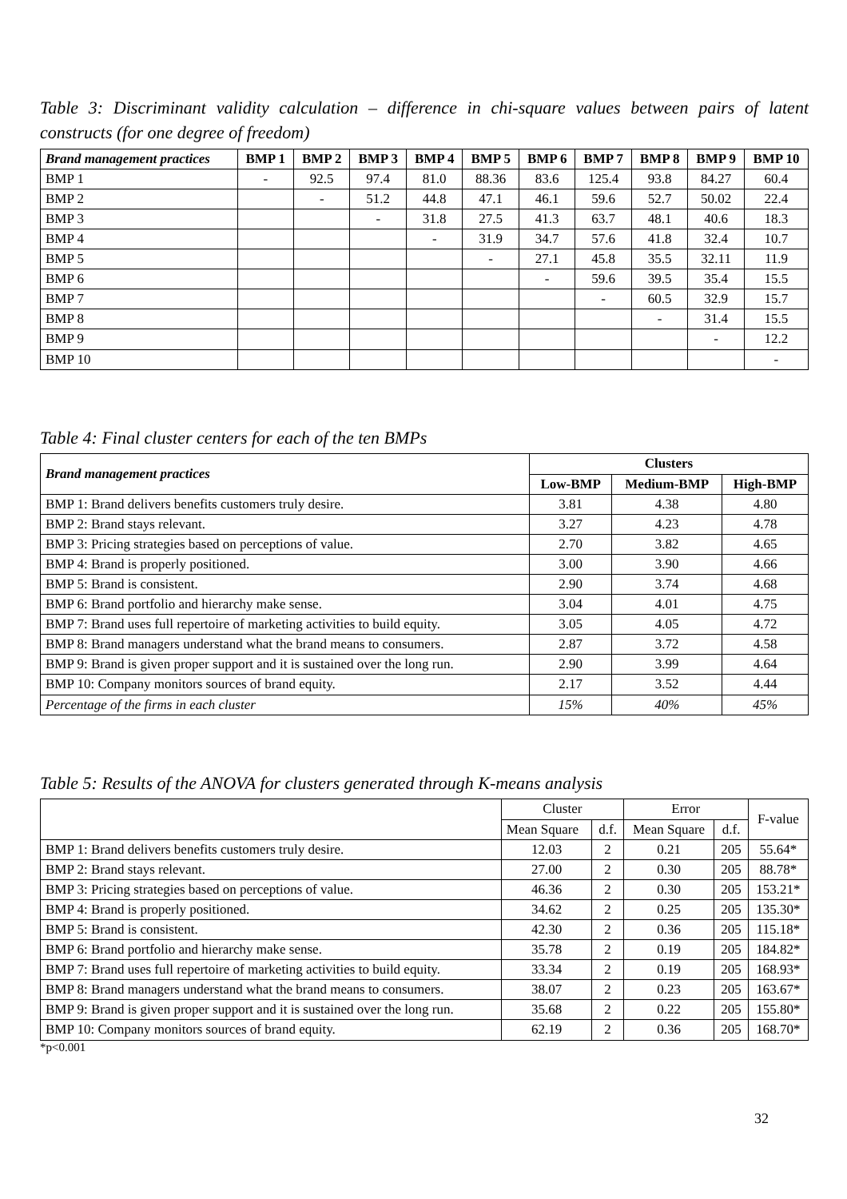Table 3: Discriminant validity calculation – difference in chi-square values between pairs of latent constructs (for one degree of freedom)
| Brand management practices | BMP 1 | BMP 2 | BMP 3 | BMP 4 | BMP 5 | BMP 6 | BMP 7 | BMP 8 | BMP 9 | BMP 10 |
| --- | --- | --- | --- | --- | --- | --- | --- | --- | --- | --- |
| BMP 1 | - | 92.5 | 97.4 | 81.0 | 88.36 | 83.6 | 125.4 | 93.8 | 84.27 | 60.4 |
| BMP 2 | | - | 51.2 | 44.8 | 47.1 | 46.1 | 59.6 | 52.7 | 50.02 | 22.4 |
| BMP 3 | | | - | 31.8 | 27.5 | 41.3 | 63.7 | 48.1 | 40.6 | 18.3 |
| BMP 4 | | | | - | 31.9 | 34.7 | 57.6 | 41.8 | 32.4 | 10.7 |
| BMP 5 | | | | | - | 27.1 | 45.8 | 35.5 | 32.11 | 11.9 |
| BMP 6 | | | | | | - | 59.6 | 39.5 | 35.4 | 15.5 |
| BMP 7 | | | | | | | - | 60.5 | 32.9 | 15.7 |
| BMP 8 | | | | | | | | - | 31.4 | 15.5 |
| BMP 9 | | | | | | | | | - | 12.2 |
| BMP 10 | | | | | | | | | | - |
Table 4: Final cluster centers for each of the ten BMPs
| Brand management practices | Clusters | | |
| --- | --- | --- | --- |
| | Low-BMP | Medium-BMP | High-BMP |
| BMP 1: Brand delivers benefits customers truly desire. | 3.81 | 4.38 | 4.80 |
| BMP 2: Brand stays relevant. | 3.27 | 4.23 | 4.78 |
| BMP 3: Pricing strategies based on perceptions of value. | 2.70 | 3.82 | 4.65 |
| BMP 4: Brand is properly positioned. | 3.00 | 3.90 | 4.66 |
| BMP 5: Brand is consistent. | 2.90 | 3.74 | 4.68 |
| BMP 6: Brand portfolio and hierarchy make sense. | 3.04 | 4.01 | 4.75 |
| BMP 7: Brand uses full repertoire of marketing activities to build equity. | 3.05 | 4.05 | 4.72 |
| BMP 8: Brand managers understand what the brand means to consumers. | 2.87 | 3.72 | 4.58 |
| BMP 9: Brand is given proper support and it is sustained over the long run. | 2.90 | 3.99 | 4.64 |
| BMP 10: Company monitors sources of brand equity. | 2.17 | 3.52 | 4.44 |
| Percentage of the firms in each cluster | 15% | 40% | 45% |
Table 5: Results of the ANOVA for clusters generated through K-means analysis
| | Cluster | | Error | | F-value |
| | Mean Square | d.f. | Mean Square | d.f. | |
| BMP 1: Brand delivers benefits customers truly desire. | 12.03 | 2 | 0.21 | 205 | 55.64* |
| BMP 2: Brand stays relevant. | 27.00 | 2 | 0.30 | 205 | 88.78* |
| BMP 3: Pricing strategies based on perceptions of value. | 46.36 | 2 | 0.30 | 205 | 153.21* |
| BMP 4: Brand is properly positioned. | 34.62 | 2 | 0.25 | 205 | 135.30* |
| BMP 5: Brand is consistent. | 42.30 | 2 | 0.36 | 205 | 115.18* |
| BMP 6: Brand portfolio and hierarchy make sense. | 35.78 | 2 | 0.19 | 205 | 184.82* |
| BMP 7: Brand uses full repertoire of marketing activities to build equity. | 33.34 | 2 | 0.19 | 205 | 168.93* |
| BMP 8: Brand managers understand what the brand means to consumers. | 38.07 | 2 | 0.23 | 205 | 163.67* |
| BMP 9: Brand is given proper support and it is sustained over the long run. | 35.68 | 2 | 0.22 | 205 | 155.80* |
| BMP 10: Company monitors sources of brand equity. | 62.19 | 2 | 0.36 | 205 | 168.70* |
*p<0.001
32